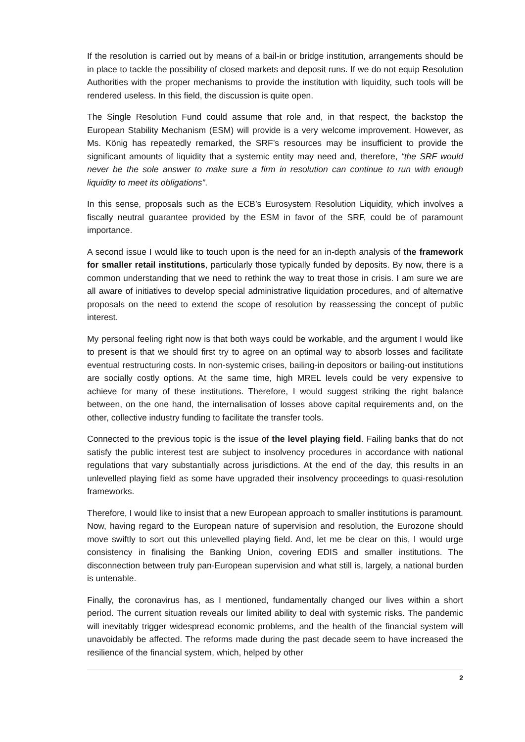If the resolution is carried out by means of a bail-in or bridge institution, arrangements should be in place to tackle the possibility of closed markets and deposit runs. If we do not equip Resolution Authorities with the proper mechanisms to provide the institution with liquidity, such tools will be rendered useless. In this field, the discussion is quite open.
The Single Resolution Fund could assume that role and, in that respect, the backstop the European Stability Mechanism (ESM) will provide is a very welcome improvement. However, as Ms. König has repeatedly remarked, the SRF’s resources may be insufficient to provide the significant amounts of liquidity that a systemic entity may need and, therefore, “the SRF would never be the sole answer to make sure a firm in resolution can continue to run with enough liquidity to meet its obligations”.
In this sense, proposals such as the ECB’s Eurosystem Resolution Liquidity, which involves a fiscally neutral guarantee provided by the ESM in favor of the SRF, could be of paramount importance.
A second issue I would like to touch upon is the need for an in-depth analysis of the framework for smaller retail institutions, particularly those typically funded by deposits. By now, there is a common understanding that we need to rethink the way to treat those in crisis. I am sure we are all aware of initiatives to develop special administrative liquidation procedures, and of alternative proposals on the need to extend the scope of resolution by reassessing the concept of public interest.
My personal feeling right now is that both ways could be workable, and the argument I would like to present is that we should first try to agree on an optimal way to absorb losses and facilitate eventual restructuring costs. In non-systemic crises, bailing-in depositors or bailing-out institutions are socially costly options. At the same time, high MREL levels could be very expensive to achieve for many of these institutions. Therefore, I would suggest striking the right balance between, on the one hand, the internalisation of losses above capital requirements and, on the other, collective industry funding to facilitate the transfer tools.
Connected to the previous topic is the issue of the level playing field. Failing banks that do not satisfy the public interest test are subject to insolvency procedures in accordance with national regulations that vary substantially across jurisdictions. At the end of the day, this results in an unlevelled playing field as some have upgraded their insolvency proceedings to quasi-resolution frameworks.
Therefore, I would like to insist that a new European approach to smaller institutions is paramount. Now, having regard to the European nature of supervision and resolution, the Eurozone should move swiftly to sort out this unlevelled playing field. And, let me be clear on this, I would urge consistency in finalising the Banking Union, covering EDIS and smaller institutions. The disconnection between truly pan-European supervision and what still is, largely, a national burden is untenable.
Finally, the coronavirus has, as I mentioned, fundamentally changed our lives within a short period. The current situation reveals our limited ability to deal with systemic risks. The pandemic will inevitably trigger widespread economic problems, and the health of the financial system will unavoidably be affected. The reforms made during the past decade seem to have increased the resilience of the financial system, which, helped by other
2